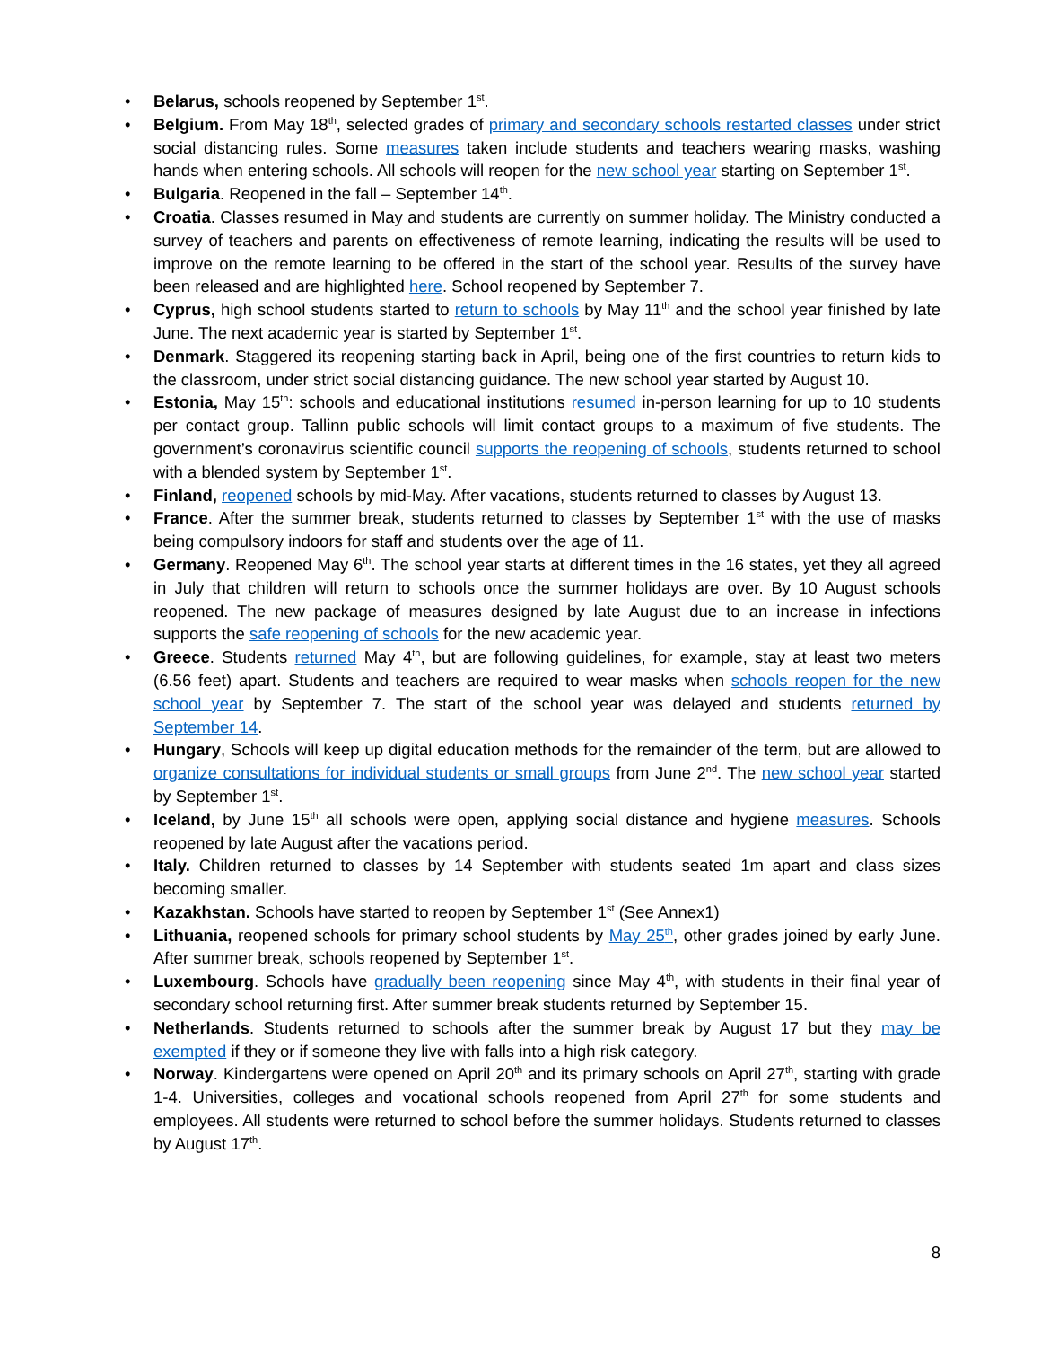• Belarus, schools reopened by September 1<sup>st</sup>.
• Belgium. From May 18<sup>th</sup>, selected grades of primary and secondary schools restarted classes under strict social distancing rules. Some measures taken include students and teachers wearing masks, washing hands when entering schools. All schools will reopen for the new school year starting on September 1<sup>st</sup>.
• Bulgaria. Reopened in the fall – September 14<sup>th</sup>.
• Croatia. Classes resumed in May and students are currently on summer holiday. The Ministry conducted a survey of teachers and parents on effectiveness of remote learning, indicating the results will be used to improve on the remote learning to be offered in the start of the school year. Results of the survey have been released and are highlighted here. School reopened by September 7.
• Cyprus, high school students started to return to schools by May 11<sup>th</sup> and the school year finished by late June. The next academic year is started by September 1<sup>st</sup>.
• Denmark. Staggered its reopening starting back in April, being one of the first countries to return kids to the classroom, under strict social distancing guidance. The new school year started by August 10.
• Estonia, May 15<sup>th</sup>: schools and educational institutions resumed in-person learning for up to 10 students per contact group. Tallinn public schools will limit contact groups to a maximum of five students. The government’s coronavirus scientific council supports the reopening of schools, students returned to school with a blended system by September 1<sup>st</sup>.
• Finland, reopened schools by mid-May. After vacations, students returned to classes by August 13.
• France. After the summer break, students returned to classes by September 1<sup>st</sup> with the use of masks being compulsory indoors for staff and students over the age of 11.
• Germany. Reopened May 6<sup>th</sup>. The school year starts at different times in the 16 states, yet they all agreed in July that children will return to schools once the summer holidays are over. By 10 August schools reopened. The new package of measures designed by late August due to an increase in infections supports the safe reopening of schools for the new academic year.
• Greece. Students returned May 4<sup>th</sup>, but are following guidelines, for example, stay at least two meters (6.56 feet) apart. Students and teachers are required to wear masks when schools reopen for the new school year by September 7. The start of the school year was delayed and students returned by September 14.
• Hungary, Schools will keep up digital education methods for the remainder of the term, but are allowed to organize consultations for individual students or small groups from June 2<sup>nd</sup>. The new school year started by September 1<sup>st</sup>.
• Iceland, by June 15<sup>th</sup> all schools were open, applying social distance and hygiene measures. Schools reopened by late August after the vacations period.
• Italy. Children returned to classes by 14 September with students seated 1m apart and class sizes becoming smaller.
• Kazakhstan. Schools have started to reopen by September 1<sup>st</sup> (See Annex1)
• Lithuania, reopened schools for primary school students by May 25<sup>th</sup>, other grades joined by early June. After summer break, schools reopened by September 1<sup>st</sup>.
• Luxembourg. Schools have gradually been reopening since May 4<sup>th</sup>, with students in their final year of secondary school returning first. After summer break students returned by September 15.
• Netherlands. Students returned to schools after the summer break by August 17 but they may be exempted if they or if someone they live with falls into a high risk category.
• Norway. Kindergartens were opened on April 20<sup>th</sup> and its primary schools on April 27<sup>th</sup>, starting with grade 1-4. Universities, colleges and vocational schools reopened from April 27<sup>th</sup> for some students and employees. All students were returned to school before the summer holidays. Students returned to classes by August 17<sup>th</sup>.
8